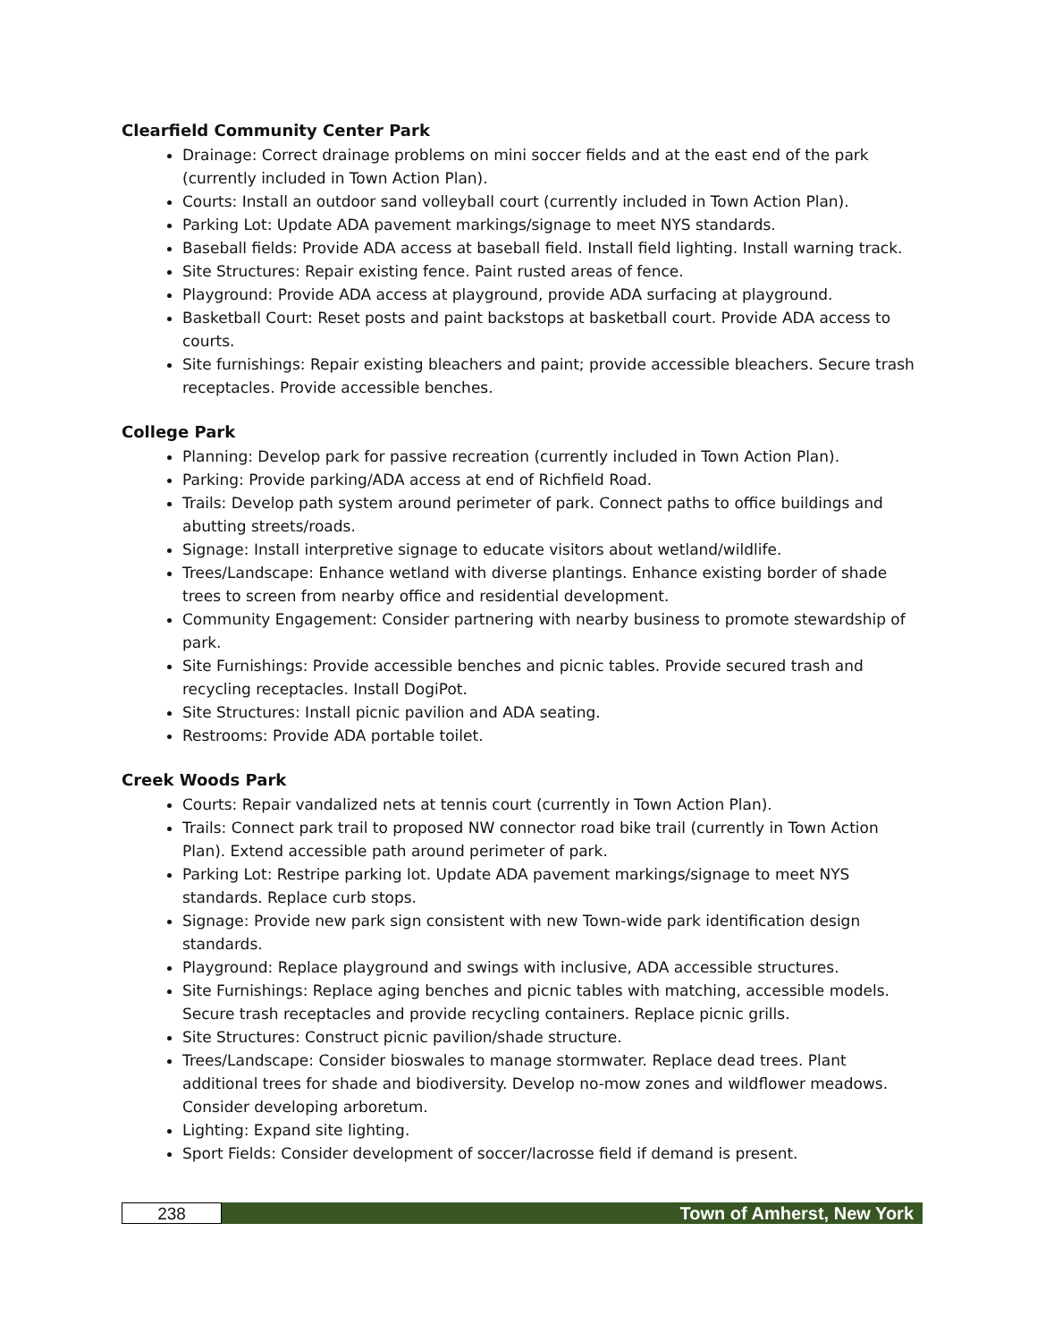Clearfield Community Center Park
Drainage: Correct drainage problems on mini soccer fields and at the east end of the park (currently included in Town Action Plan).
Courts: Install an outdoor sand volleyball court (currently included in Town Action Plan).
Parking Lot: Update ADA pavement markings/signage to meet NYS standards.
Baseball fields: Provide ADA access at baseball field. Install field lighting. Install warning track.
Site Structures: Repair existing fence. Paint rusted areas of fence.
Playground: Provide ADA access at playground, provide ADA surfacing at playground.
Basketball Court: Reset posts and paint backstops at basketball court. Provide ADA access to courts.
Site furnishings: Repair existing bleachers and paint; provide accessible bleachers. Secure trash receptacles. Provide accessible benches.
College Park
Planning: Develop park for passive recreation (currently included in Town Action Plan).
Parking: Provide parking/ADA access at end of Richfield Road.
Trails: Develop path system around perimeter of park. Connect paths to office buildings and abutting streets/roads.
Signage: Install interpretive signage to educate visitors about wetland/wildlife.
Trees/Landscape: Enhance wetland with diverse plantings. Enhance existing border of shade trees to screen from nearby office and residential development.
Community Engagement: Consider partnering with nearby business to promote stewardship of park.
Site Furnishings: Provide accessible benches and picnic tables. Provide secured trash and recycling receptacles. Install DogiPot.
Site Structures: Install picnic pavilion and ADA seating.
Restrooms: Provide ADA portable toilet.
Creek Woods Park
Courts: Repair vandalized nets at tennis court (currently in Town Action Plan).
Trails: Connect park trail to proposed NW connector road bike trail (currently in Town Action Plan). Extend accessible path around perimeter of park.
Parking Lot: Restripe parking lot. Update ADA pavement markings/signage to meet NYS standards. Replace curb stops.
Signage: Provide new park sign consistent with new Town-wide park identification design standards.
Playground: Replace playground and swings with inclusive, ADA accessible structures.
Site Furnishings: Replace aging benches and picnic tables with matching, accessible models. Secure trash receptacles and provide recycling containers. Replace picnic grills.
Site Structures: Construct picnic pavilion/shade structure.
Trees/Landscape: Consider bioswales to manage stormwater. Replace dead trees. Plant additional trees for shade and biodiversity. Develop no-mow zones and wildflower meadows. Consider developing arboretum.
Lighting: Expand site lighting.
Sport Fields: Consider development of soccer/lacrosse field if demand is present.
238 Town of Amherst, New York